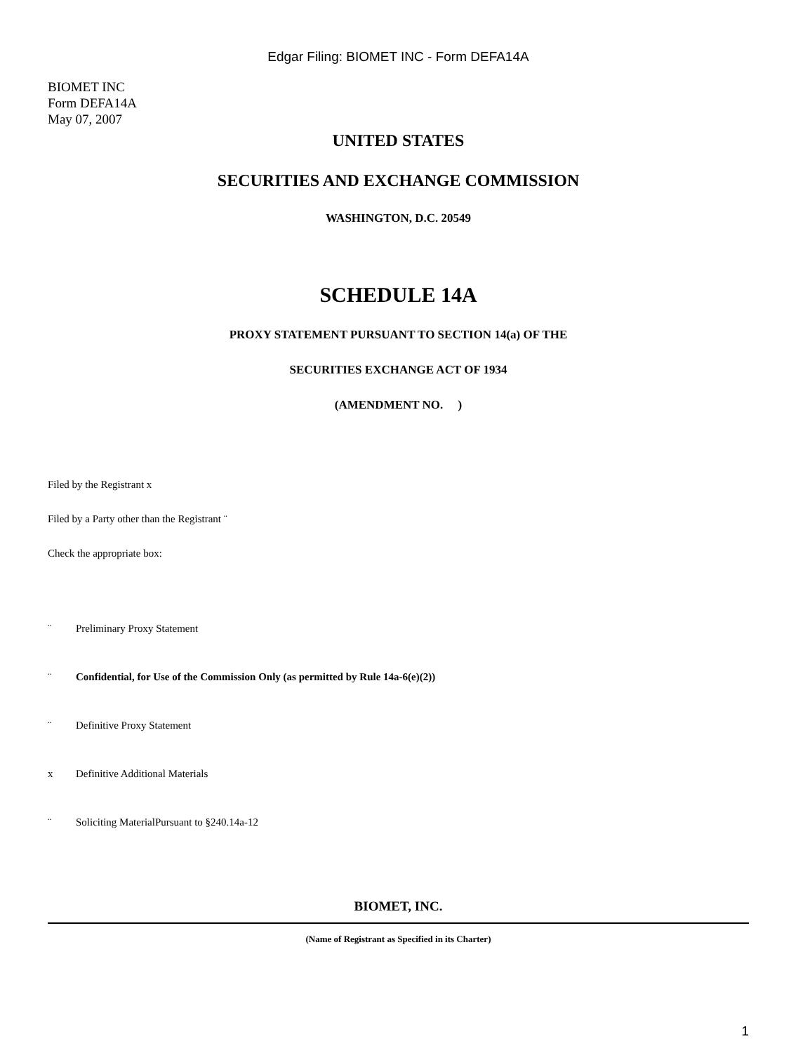Edgar Filing: BIOMET INC - Form DEFA14A
BIOMET INC
Form DEFA14A
May 07, 2007
UNITED STATES
SECURITIES AND EXCHANGE COMMISSION
WASHINGTON, D.C. 20549
SCHEDULE 14A
PROXY STATEMENT PURSUANT TO SECTION 14(a) OF THE
SECURITIES EXCHANGE ACT OF 1934
(AMENDMENT NO. )
Filed by the Registrant x
Filed by a Party other than the Registrant ¨
Check the appropriate box:
¨ Preliminary Proxy Statement
¨ Confidential, for Use of the Commission Only (as permitted by Rule 14a-6(e)(2))
¨ Definitive Proxy Statement
x Definitive Additional Materials
¨ Soliciting MaterialPursuant to §240.14a-12
BIOMET, INC.
(Name of Registrant as Specified in its Charter)
1